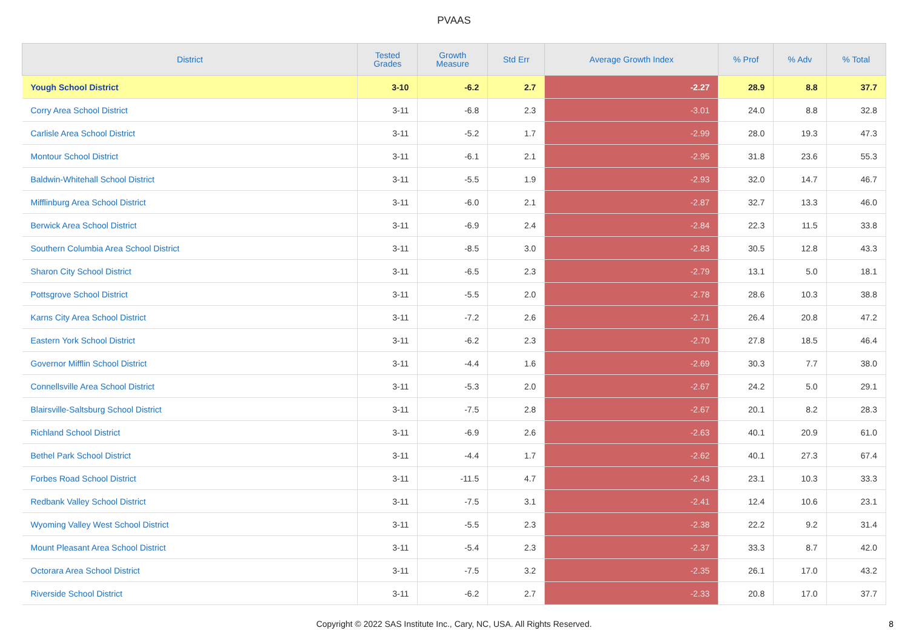PVAAS
| District | Tested Grades | Growth Measure | Std Err | Average Growth Index | % Prof | % Adv | % Total |
| --- | --- | --- | --- | --- | --- | --- | --- |
| Yough School District | 3-10 | -6.2 | 2.7 | -2.27 | 28.9 | 8.8 | 37.7 |
| Corry Area School District | 3-11 | -6.8 | 2.3 | -3.01 | 24.0 | 8.8 | 32.8 |
| Carlisle Area School District | 3-11 | -5.2 | 1.7 | -2.99 | 28.0 | 19.3 | 47.3 |
| Montour School District | 3-11 | -6.1 | 2.1 | -2.95 | 31.8 | 23.6 | 55.3 |
| Baldwin-Whitehall School District | 3-11 | -5.5 | 1.9 | -2.93 | 32.0 | 14.7 | 46.7 |
| Mifflinburg Area School District | 3-11 | -6.0 | 2.1 | -2.87 | 32.7 | 13.3 | 46.0 |
| Berwick Area School District | 3-11 | -6.9 | 2.4 | -2.84 | 22.3 | 11.5 | 33.8 |
| Southern Columbia Area School District | 3-11 | -8.5 | 3.0 | -2.83 | 30.5 | 12.8 | 43.3 |
| Sharon City School District | 3-11 | -6.5 | 2.3 | -2.79 | 13.1 | 5.0 | 18.1 |
| Pottsgrove School District | 3-11 | -5.5 | 2.0 | -2.78 | 28.6 | 10.3 | 38.8 |
| Karns City Area School District | 3-11 | -7.2 | 2.6 | -2.71 | 26.4 | 20.8 | 47.2 |
| Eastern York School District | 3-11 | -6.2 | 2.3 | -2.70 | 27.8 | 18.5 | 46.4 |
| Governor Mifflin School District | 3-11 | -4.4 | 1.6 | -2.69 | 30.3 | 7.7 | 38.0 |
| Connellsville Area School District | 3-11 | -5.3 | 2.0 | -2.67 | 24.2 | 5.0 | 29.1 |
| Blairsville-Saltsburg School District | 3-11 | -7.5 | 2.8 | -2.67 | 20.1 | 8.2 | 28.3 |
| Richland School District | 3-11 | -6.9 | 2.6 | -2.63 | 40.1 | 20.9 | 61.0 |
| Bethel Park School District | 3-11 | -4.4 | 1.7 | -2.62 | 40.1 | 27.3 | 67.4 |
| Forbes Road School District | 3-11 | -11.5 | 4.7 | -2.43 | 23.1 | 10.3 | 33.3 |
| Redbank Valley School District | 3-11 | -7.5 | 3.1 | -2.41 | 12.4 | 10.6 | 23.1 |
| Wyoming Valley West School District | 3-11 | -5.5 | 2.3 | -2.38 | 22.2 | 9.2 | 31.4 |
| Mount Pleasant Area School District | 3-11 | -5.4 | 2.3 | -2.37 | 33.3 | 8.7 | 42.0 |
| Octorara Area School District | 3-11 | -7.5 | 3.2 | -2.35 | 26.1 | 17.0 | 43.2 |
| Riverside School District | 3-11 | -6.2 | 2.7 | -2.33 | 20.8 | 17.0 | 37.7 |
Copyright © 2022 SAS Institute Inc., Cary, NC, USA. All Rights Reserved. 8